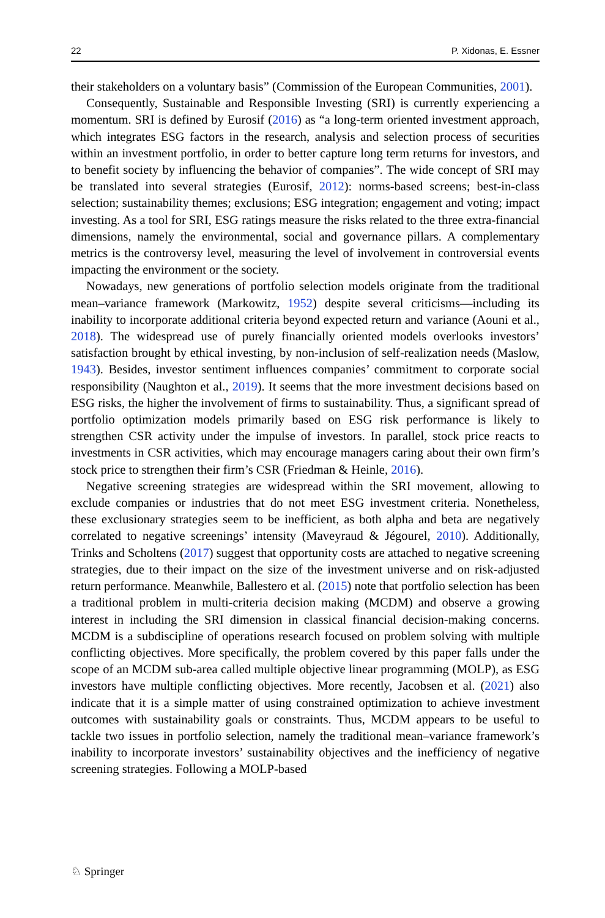22 P. Xidonas, E. Essner
their stakeholders on a voluntary basis” (Commission of the European Communities, 2001).
Consequently, Sustainable and Responsible Investing (SRI) is currently experiencing a momentum. SRI is defined by Eurosif (2016) as “a long-term oriented investment approach, which integrates ESG factors in the research, analysis and selection process of securities within an investment portfolio, in order to better capture long term returns for investors, and to benefit society by influencing the behavior of companies”. The wide concept of SRI may be translated into several strategies (Eurosif, 2012): norms-based screens; best-in-class selection; sustainability themes; exclusions; ESG integration; engagement and voting; impact investing. As a tool for SRI, ESG ratings measure the risks related to the three extra-financial dimensions, namely the environmental, social and governance pillars. A complementary metrics is the controversy level, measuring the level of involvement in controversial events impacting the environment or the society.
Nowadays, new generations of portfolio selection models originate from the traditional mean–variance framework (Markowitz, 1952) despite several criticisms—including its inability to incorporate additional criteria beyond expected return and variance (Aouni et al., 2018). The widespread use of purely financially oriented models overlooks investors’ satisfaction brought by ethical investing, by non-inclusion of self-realization needs (Maslow, 1943). Besides, investor sentiment influences companies’ commitment to corporate social responsibility (Naughton et al., 2019). It seems that the more investment decisions based on ESG risks, the higher the involvement of firms to sustainability. Thus, a significant spread of portfolio optimization models primarily based on ESG risk performance is likely to strengthen CSR activity under the impulse of investors. In parallel, stock price reacts to investments in CSR activities, which may encourage managers caring about their own firm’s stock price to strengthen their firm’s CSR (Friedman & Heinle, 2016).
Negative screening strategies are widespread within the SRI movement, allowing to exclude companies or industries that do not meet ESG investment criteria. Nonetheless, these exclusionary strategies seem to be inefficient, as both alpha and beta are negatively correlated to negative screenings’ intensity (Maveyraud & Jégourel, 2010). Additionally, Trinks and Scholtens (2017) suggest that opportunity costs are attached to negative screening strategies, due to their impact on the size of the investment universe and on risk-adjusted return performance. Meanwhile, Ballestero et al. (2015) note that portfolio selection has been a traditional problem in multi-criteria decision making (MCDM) and observe a growing interest in including the SRI dimension in classical financial decision-making concerns. MCDM is a subdiscipline of operations research focused on problem solving with multiple conflicting objectives. More specifically, the problem covered by this paper falls under the scope of an MCDM sub-area called multiple objective linear programming (MOLP), as ESG investors have multiple conflicting objectives. More recently, Jacobsen et al. (2021) also indicate that it is a simple matter of using constrained optimization to achieve investment outcomes with sustainability goals or constraints. Thus, MCDM appears to be useful to tackle two issues in portfolio selection, namely the traditional mean–variance framework’s inability to incorporate investors’ sustainability objectives and the inefficiency of negative screening strategies. Following a MOLP-based
♘ Springer